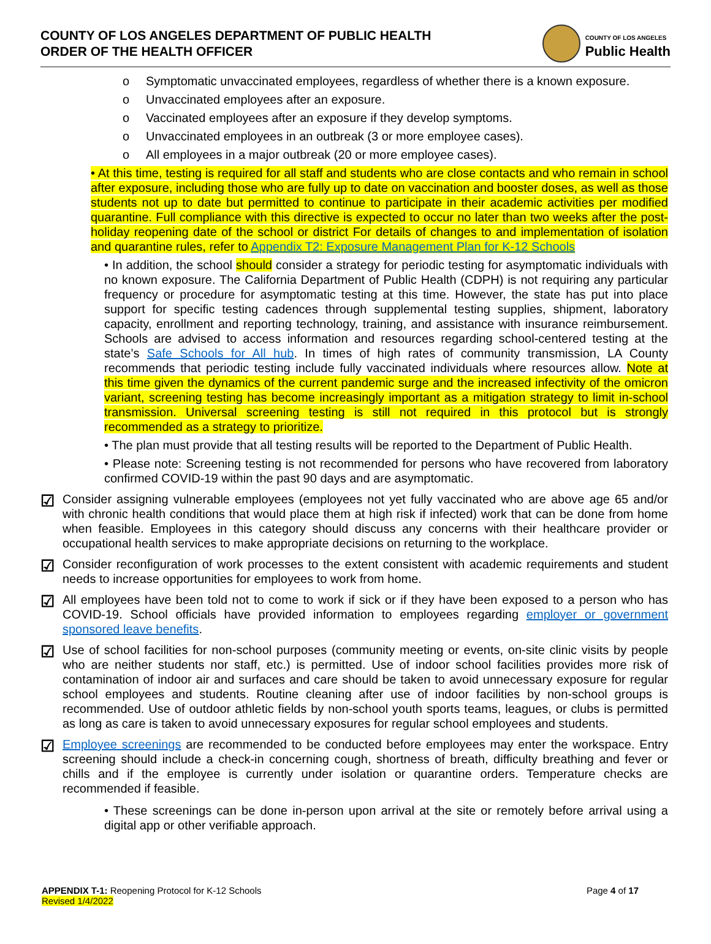COUNTY OF LOS ANGELES DEPARTMENT OF PUBLIC HEALTH
ORDER OF THE HEALTH OFFICER
COUNTY OF LOS ANGELES
Public Health
o Symptomatic unvaccinated employees, regardless of whether there is a known exposure.
o Unvaccinated employees after an exposure.
o Vaccinated employees after an exposure if they develop symptoms.
o Unvaccinated employees in an outbreak (3 or more employee cases).
o All employees in a major outbreak (20 or more employee cases).
• At this time, testing is required for all staff and students who are close contacts and who remain in school after exposure, including those who are fully up to date on vaccination and booster doses, as well as those students not up to date but permitted to continue to participate in their academic activities per modified quarantine. Full compliance with this directive is expected to occur no later than two weeks after the post-holiday reopening date of the school or district For details of changes to and implementation of isolation and quarantine rules, refer to Appendix T2: Exposure Management Plan for K-12 Schools
• In addition, the school should consider a strategy for periodic testing for asymptomatic individuals with no known exposure. The California Department of Public Health (CDPH) is not requiring any particular frequency or procedure for asymptomatic testing at this time. However, the state has put into place support for specific testing cadences through supplemental testing supplies, shipment, laboratory capacity, enrollment and reporting technology, training, and assistance with insurance reimbursement. Schools are advised to access information and resources regarding school-centered testing at the state’s Safe Schools for All hub. In times of high rates of community transmission, LA County recommends that periodic testing include fully vaccinated individuals where resources allow. Note at this time given the dynamics of the current pandemic surge and the increased infectivity of the omicron variant, screening testing has become increasingly important as a mitigation strategy to limit in-school transmission. Universal screening testing is still not required in this protocol but is strongly recommended as a strategy to prioritize.
• The plan must provide that all testing results will be reported to the Department of Public Health.
• Please note: Screening testing is not recommended for persons who have recovered from laboratory confirmed COVID-19 within the past 90 days and are asymptomatic.
☑
Consider assigning vulnerable employees (employees not yet fully vaccinated who are above age 65 and/or with chronic health conditions that would place them at high risk if infected) work that can be done from home when feasible. Employees in this category should discuss any concerns with their healthcare provider or occupational health services to make appropriate decisions on returning to the workplace.
☑
Consider reconfiguration of work processes to the extent consistent with academic requirements and student needs to increase opportunities for employees to work from home.
☑
All employees have been told not to come to work if sick or if they have been exposed to a person who has COVID-19. School officials have provided information to employees regarding employer or government sponsored leave benefits.
☑
Use of school facilities for non-school purposes (community meeting or events, on-site clinic visits by people who are neither students nor staff, etc.) is permitted. Use of indoor school facilities provides more risk of contamination of indoor air and surfaces and care should be taken to avoid unnecessary exposure for regular school employees and students. Routine cleaning after use of indoor facilities by non-school groups is recommended. Use of outdoor athletic fields by non-school youth sports teams, leagues, or clubs is permitted as long as care is taken to avoid unnecessary exposures for regular school employees and students.
☑
Employee screenings are recommended to be conducted before employees may enter the workspace. Entry screening should include a check-in concerning cough, shortness of breath, difficulty breathing and fever or chills and if the employee is currently under isolation or quarantine orders. Temperature checks are recommended if feasible.
• These screenings can be done in-person upon arrival at the site or remotely before arrival using a digital app or other verifiable approach.
APPENDIX T-1: Reopening Protocol for K-12 Schools
Revised 1/4/2022
Page 4 of 17